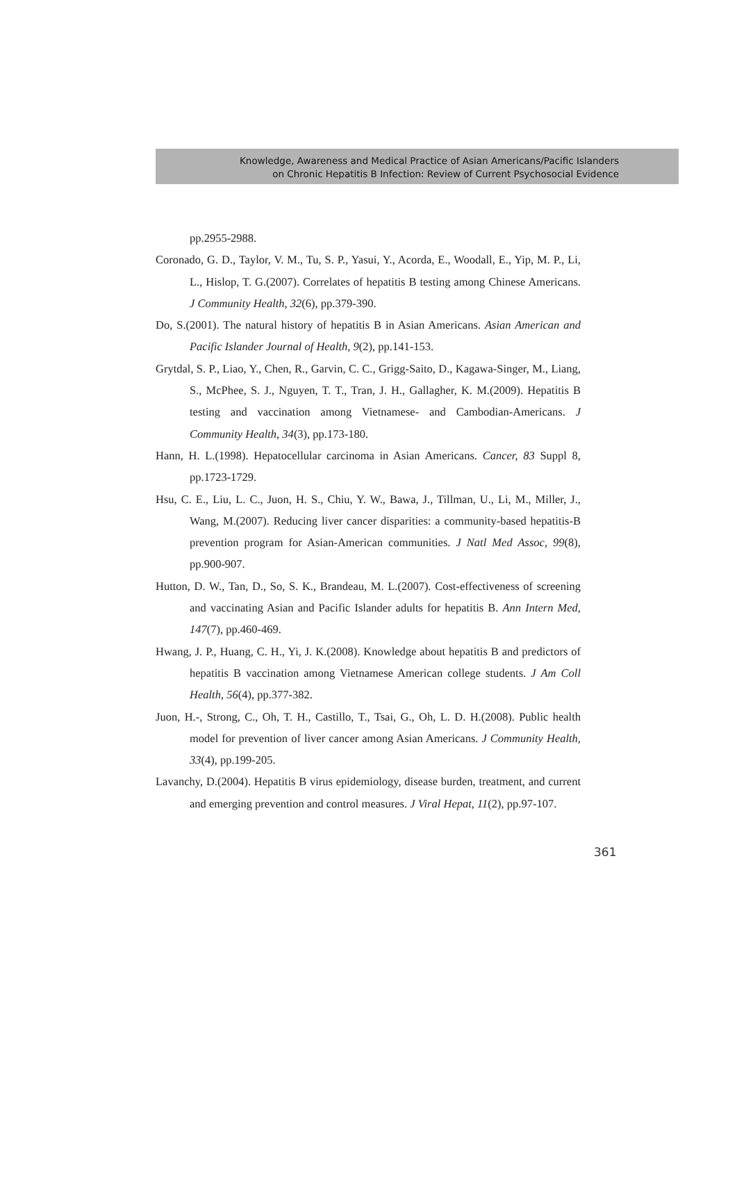Knowledge, Awareness and Medical Practice of Asian Americans/Pacific Islanders
on Chronic Hepatitis B Infection: Review of Current Psychosocial Evidence
pp.2955-2988.
Coronado, G. D., Taylor, V. M., Tu, S. P., Yasui, Y., Acorda, E., Woodall, E., Yip, M. P., Li, L., Hislop, T. G.(2007). Correlates of hepatitis B testing among Chinese Americans. J Community Health, 32(6), pp.379-390.
Do, S.(2001). The natural history of hepatitis B in Asian Americans. Asian American and Pacific Islander Journal of Health, 9(2), pp.141-153.
Grytdal, S. P., Liao, Y., Chen, R., Garvin, C. C., Grigg-Saito, D., Kagawa-Singer, M., Liang, S., McPhee, S. J., Nguyen, T. T., Tran, J. H., Gallagher, K. M.(2009). Hepatitis B testing and vaccination among Vietnamese- and Cambodian-Americans. J Community Health, 34(3), pp.173-180.
Hann, H. L.(1998). Hepatocellular carcinoma in Asian Americans. Cancer, 83 Suppl 8, pp.1723-1729.
Hsu, C. E., Liu, L. C., Juon, H. S., Chiu, Y. W., Bawa, J., Tillman, U., Li, M., Miller, J., Wang, M.(2007). Reducing liver cancer disparities: a community-based hepatitis-B prevention program for Asian-American communities. J Natl Med Assoc, 99(8), pp.900-907.
Hutton, D. W., Tan, D., So, S. K., Brandeau, M. L.(2007). Cost-effectiveness of screening and vaccinating Asian and Pacific Islander adults for hepatitis B. Ann Intern Med, 147(7), pp.460-469.
Hwang, J. P., Huang, C. H., Yi, J. K.(2008). Knowledge about hepatitis B and predictors of hepatitis B vaccination among Vietnamese American college students. J Am Coll Health, 56(4), pp.377-382.
Juon, H.-, Strong, C., Oh, T. H., Castillo, T., Tsai, G., Oh, L. D. H.(2008). Public health model for prevention of liver cancer among Asian Americans. J Community Health, 33(4), pp.199-205.
Lavanchy, D.(2004). Hepatitis B virus epidemiology, disease burden, treatment, and current and emerging prevention and control measures. J Viral Hepat, 11(2), pp.97-107.
361